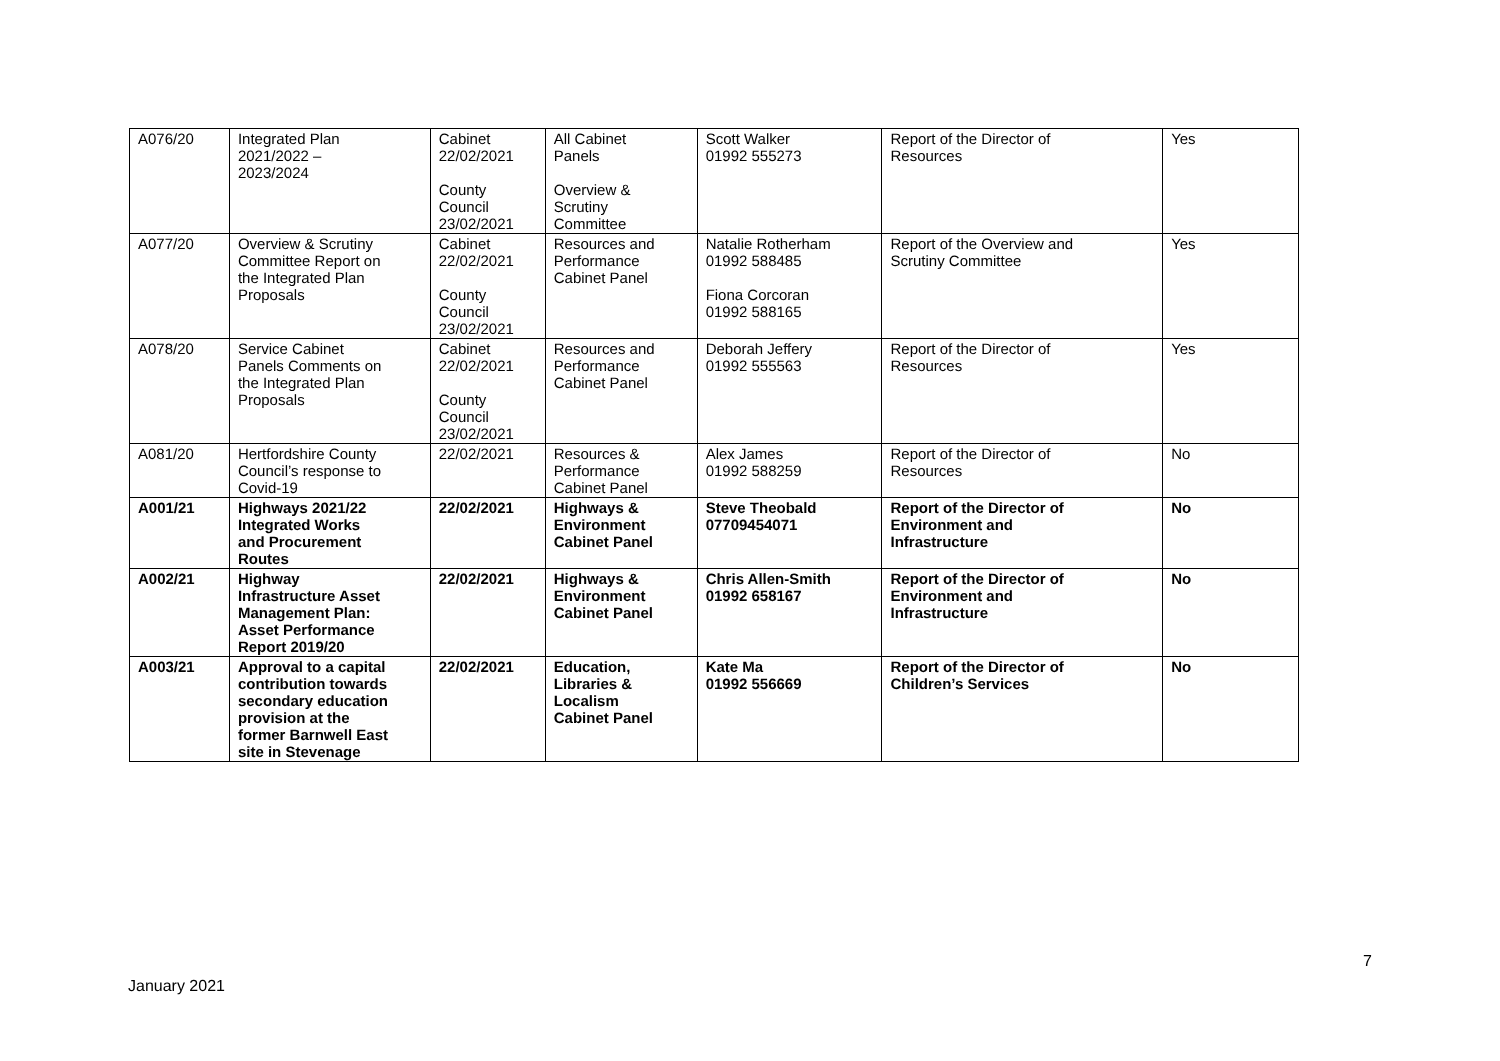| A076/20 | Integrated Plan 2021/2022 – 2023/2024 | Cabinet 22/02/2021 County Council 23/02/2021 | All Cabinet Panels Overview & Scrutiny Committee | Scott Walker 01992 555273 | Report of the Director of Resources | Yes |
| A077/20 | Overview & Scrutiny Committee Report on the Integrated Plan Proposals | Cabinet 22/02/2021 County Council 23/02/2021 | Resources and Performance Cabinet Panel | Natalie Rotherham 01992 588485 Fiona Corcoran 01992 588165 | Report of the Overview and Scrutiny Committee | Yes |
| A078/20 | Service Cabinet Panels Comments on the Integrated Plan Proposals | Cabinet 22/02/2021 County Council 23/02/2021 | Resources and Performance Cabinet Panel | Deborah Jeffery 01992 555563 | Report of the Director of Resources | Yes |
| A081/20 | Hertfordshire County Council’s response to Covid-19 | 22/02/2021 | Resources & Performance Cabinet Panel | Alex James 01992 588259 | Report of the Director of Resources | No |
| A001/21 | Highways 2021/22 Integrated Works and Procurement Routes | 22/02/2021 | Highways & Environment Cabinet Panel | Steve Theobald 07709454071 | Report of the Director of Environment and Infrastructure | No |
| A002/21 | Highway Infrastructure Asset Management Plan: Asset Performance Report 2019/20 | 22/02/2021 | Highways & Environment Cabinet Panel | Chris Allen-Smith 01992 658167 | Report of the Director of Environment and Infrastructure | No |
| A003/21 | Approval to a capital contribution towards secondary education provision at the former Barnwell East site in Stevenage | 22/02/2021 | Education, Libraries & Localism Cabinet Panel | Kate Ma 01992 556669 | Report of the Director of Children’s Services | No |
7
January 2021